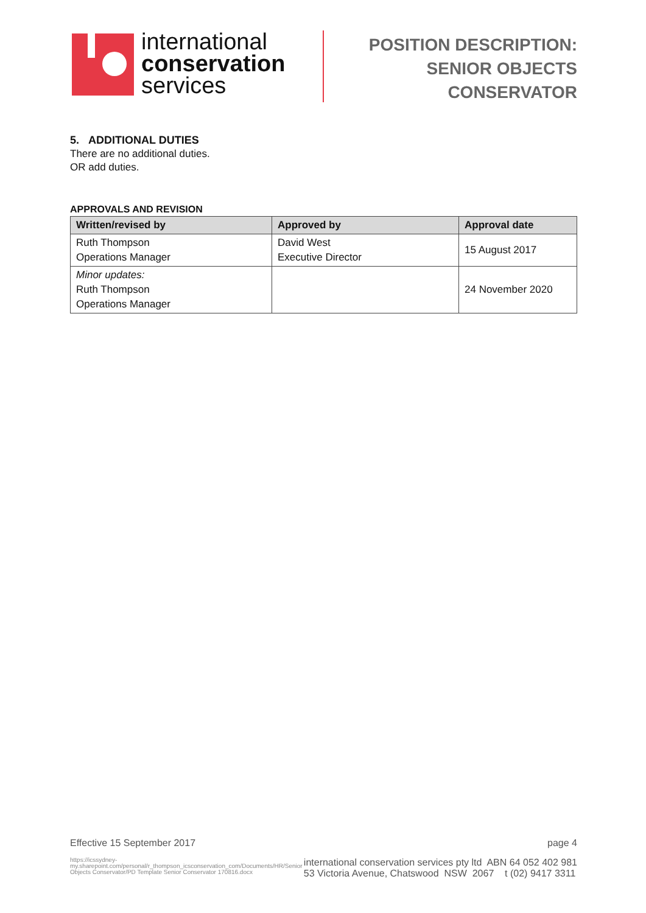international
conservation
services
POSITION DESCRIPTION:
SENIOR OBJECTS
CONSERVATOR
5. ADDITIONAL DUTIES
There are no additional duties.
OR add duties.
APPROVALS AND REVISION
| Written/revised by | Approved by | Approval date |
| --- | --- | --- |
| Ruth Thompson Operations Manager | David West Executive Director | 15 August 2017 |
| Minor updates: Ruth Thompson Operations Manager | | 24 November 2020 |
Effective 15 September 2017 page 4
https://icssydney-my.sharepoint.com/personal/r_thompson_icsconservation_com/Documents/HR/Senior Objects Conservator/PD Template Senior Conservator 170816.docx
international conservation services pty ltd ABN 64 052 402 981
53 Victoria Avenue, Chatswood NSW 2067 t (02) 9417 3311